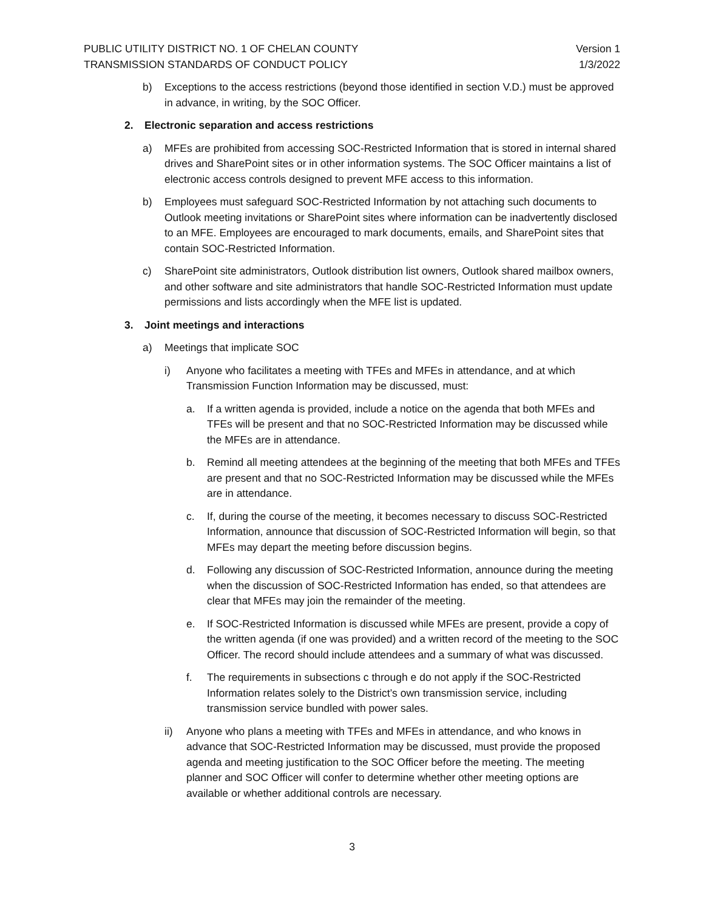PUBLIC UTILITY DISTRICT NO. 1 OF CHELAN COUNTY Version 1
TRANSMISSION STANDARDS OF CONDUCT POLICY 1/3/2022
b) Exceptions to the access restrictions (beyond those identified in section V.D.) must be approved in advance, in writing, by the SOC Officer.
2. Electronic separation and access restrictions
a) MFEs are prohibited from accessing SOC-Restricted Information that is stored in internal shared drives and SharePoint sites or in other information systems. The SOC Officer maintains a list of electronic access controls designed to prevent MFE access to this information.
b) Employees must safeguard SOC-Restricted Information by not attaching such documents to Outlook meeting invitations or SharePoint sites where information can be inadvertently disclosed to an MFE. Employees are encouraged to mark documents, emails, and SharePoint sites that contain SOC-Restricted Information.
c) SharePoint site administrators, Outlook distribution list owners, Outlook shared mailbox owners, and other software and site administrators that handle SOC-Restricted Information must update permissions and lists accordingly when the MFE list is updated.
3. Joint meetings and interactions
a) Meetings that implicate SOC
i) Anyone who facilitates a meeting with TFEs and MFEs in attendance, and at which Transmission Function Information may be discussed, must:
a. If a written agenda is provided, include a notice on the agenda that both MFEs and TFEs will be present and that no SOC-Restricted Information may be discussed while the MFEs are in attendance.
b. Remind all meeting attendees at the beginning of the meeting that both MFEs and TFEs are present and that no SOC-Restricted Information may be discussed while the MFEs are in attendance.
c. If, during the course of the meeting, it becomes necessary to discuss SOC-Restricted Information, announce that discussion of SOC-Restricted Information will begin, so that MFEs may depart the meeting before discussion begins.
d. Following any discussion of SOC-Restricted Information, announce during the meeting when the discussion of SOC-Restricted Information has ended, so that attendees are clear that MFEs may join the remainder of the meeting.
e. If SOC-Restricted Information is discussed while MFEs are present, provide a copy of the written agenda (if one was provided) and a written record of the meeting to the SOC Officer. The record should include attendees and a summary of what was discussed.
f. The requirements in subsections c through e do not apply if the SOC-Restricted Information relates solely to the District’s own transmission service, including transmission service bundled with power sales.
ii) Anyone who plans a meeting with TFEs and MFEs in attendance, and who knows in advance that SOC-Restricted Information may be discussed, must provide the proposed agenda and meeting justification to the SOC Officer before the meeting. The meeting planner and SOC Officer will confer to determine whether other meeting options are available or whether additional controls are necessary.
3